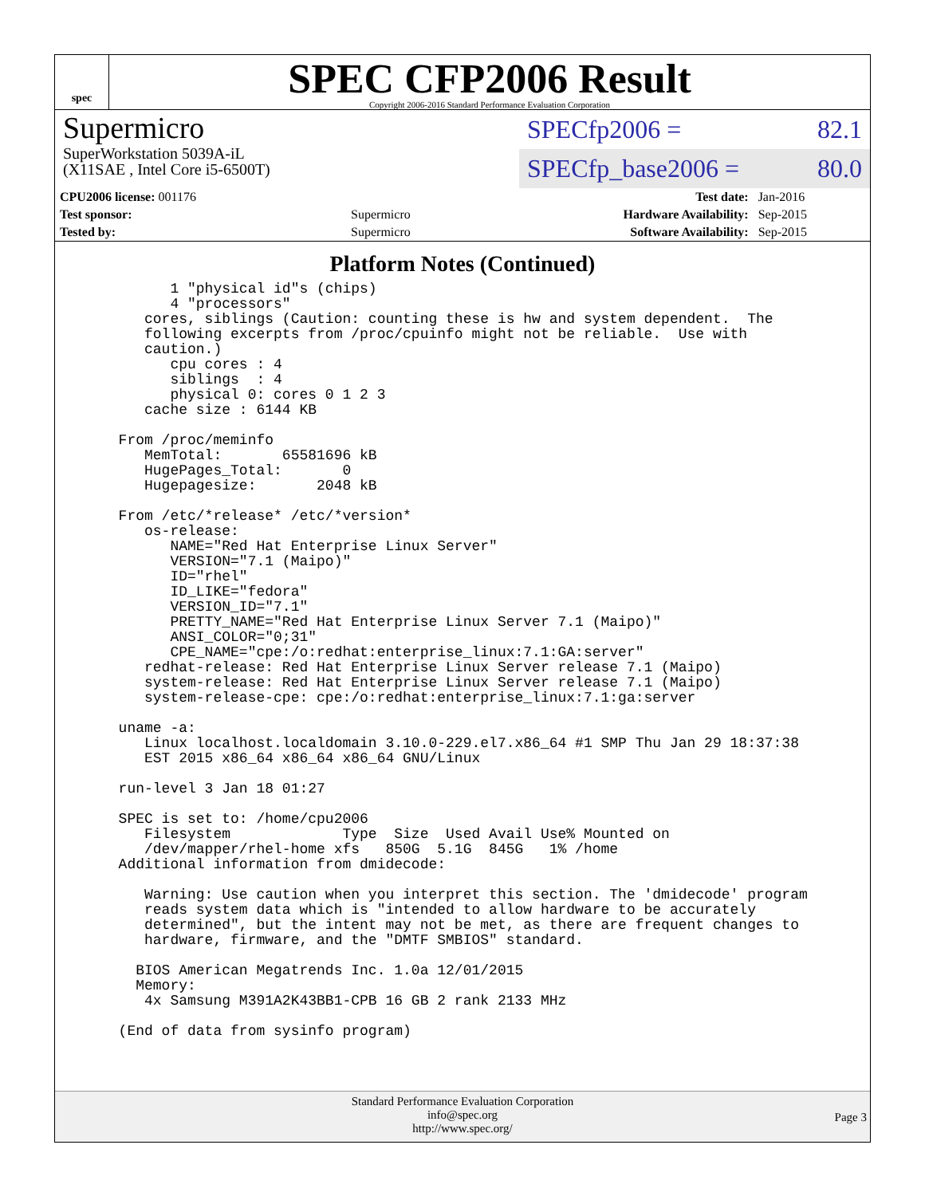spec
SPEC CFP2006 Result
Copyright 2006-2016 Standard Performance Evaluation Corporation
Supermicro
SuperWorkstation 5039A-iL
(X11SAE , Intel Core i5-6500T)
SPECfp2006 = 82.1
SPECfp_base2006 = 80.0
| CPU2006 license: 001176 | | Test date: | Jan-2016 |
| Test sponsor: | Supermicro | Hardware Availability: | Sep-2015 |
| Tested by: | Supermicro | Software Availability: | Sep-2015 |
Platform Notes (Continued)
        1 "physical id"s (chips)
        4 "processors"
     cores, siblings (Caution: counting these is hw and system dependent.  The
     following excerpts from /proc/cpuinfo might not be reliable.  Use with
     caution.)
        cpu cores : 4
        siblings  : 4
        physical 0: cores 0 1 2 3
     cache size : 6144 KB

  From /proc/meminfo
     MemTotal:       65581696 kB
     HugePages_Total:       0
     Hugepagesize:       2048 kB

  From /etc/*release* /etc/*version*
     os-release:
        NAME="Red Hat Enterprise Linux Server"
        VERSION="7.1 (Maipo)"
        ID="rhel"
        ID_LIKE="fedora"
        VERSION_ID="7.1"
        PRETTY_NAME="Red Hat Enterprise Linux Server 7.1 (Maipo)"
        ANSI_COLOR="0;31"
        CPE_NAME="cpe:/o:redhat:enterprise_linux:7.1:GA:server"
     redhat-release: Red Hat Enterprise Linux Server release 7.1 (Maipo)
     system-release: Red Hat Enterprise Linux Server release 7.1 (Maipo)
     system-release-cpe: cpe:/o:redhat:enterprise_linux:7.1:ga:server

  uname -a:
     Linux localhost.localdomain 3.10.0-229.el7.x86_64 #1 SMP Thu Jan 29 18:37:38
     EST 2015 x86_64 x86_64 x86_64 GNU/Linux

  run-level 3 Jan 18 01:27

  SPEC is set to: /home/cpu2006
     Filesystem             Type  Size  Used Avail Use% Mounted on
     /dev/mapper/rhel-home xfs   850G  5.1G  845G   1% /home
  Additional information from dmidecode:

     Warning: Use caution when you interpret this section. The 'dmidecode' program
     reads system data which is "intended to allow hardware to be accurately
     determined", but the intent may not be met, as there are frequent changes to
     hardware, firmware, and the "DMTF SMBIOS" standard.

    BIOS American Megatrends Inc. 1.0a 12/01/2015
    Memory:
     4x Samsung M391A2K43BB1-CPB 16 GB 2 rank 2133 MHz

  (End of data from sysinfo program)
Standard Performance Evaluation Corporation
info@spec.org
http://www.spec.org/
Page 3